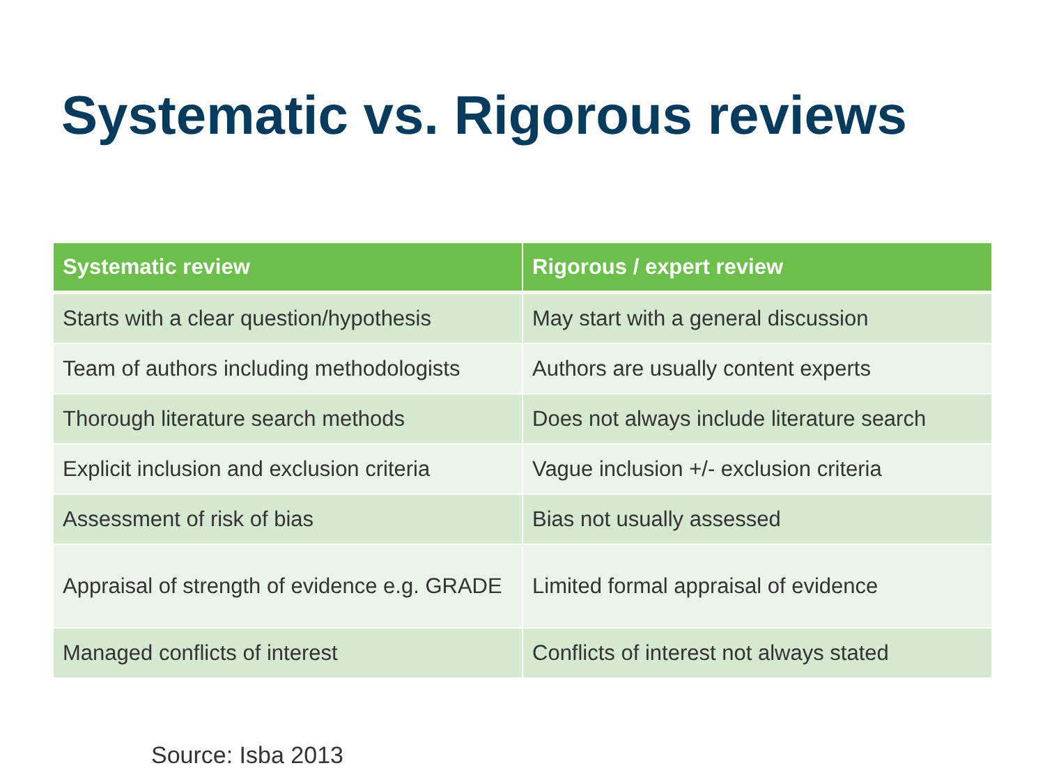Systematic vs. Rigorous reviews
| Systematic review | Rigorous / expert review |
| --- | --- |
| Starts with a clear question/hypothesis | May start with a general discussion |
| Team of authors including methodologists | Authors are usually content experts |
| Thorough literature search methods | Does not always include literature search |
| Explicit inclusion and exclusion criteria | Vague inclusion +/- exclusion criteria |
| Assessment of risk of bias | Bias not usually assessed |
| Appraisal of strength of evidence e.g. GRADE | Limited formal appraisal of evidence |
| Managed conflicts of interest | Conflicts of interest not always stated |
Source: Isba 2013